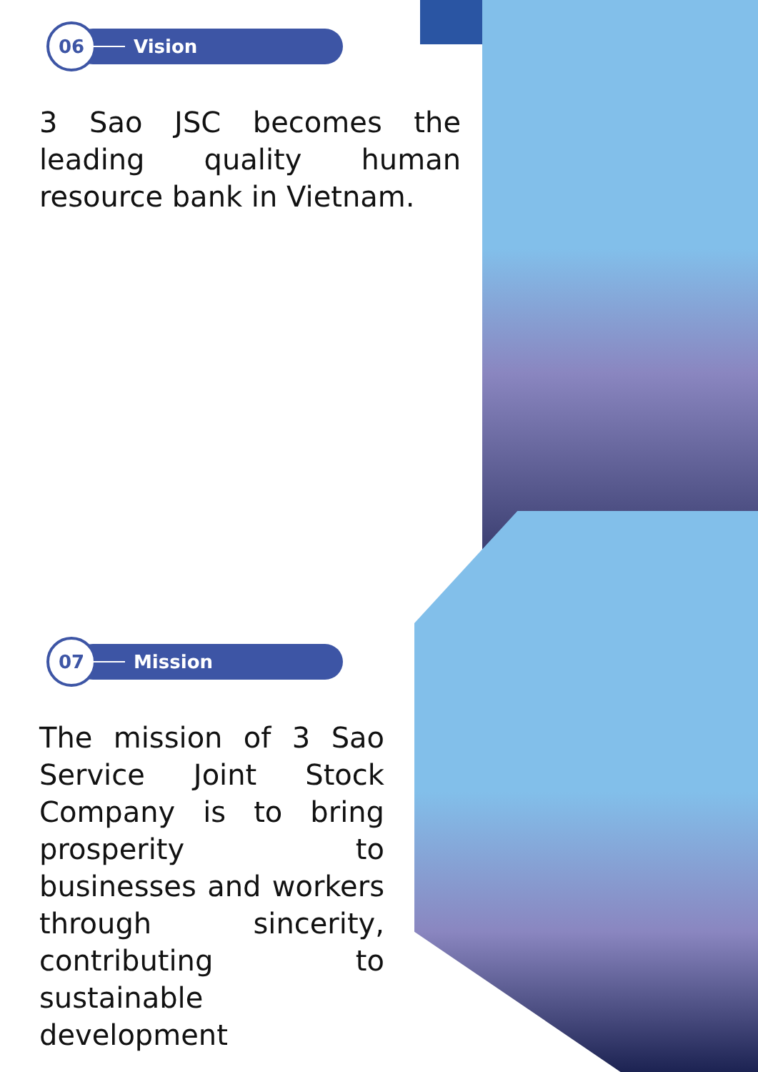06
Vision
3 Sao JSC becomes the leading quality human resource bank in Vietnam.
07
Mission
The mission of 3 Sao Service Joint Stock Company is to bring prosperity to businesses and workers through sincerity, contributing to sustainable development